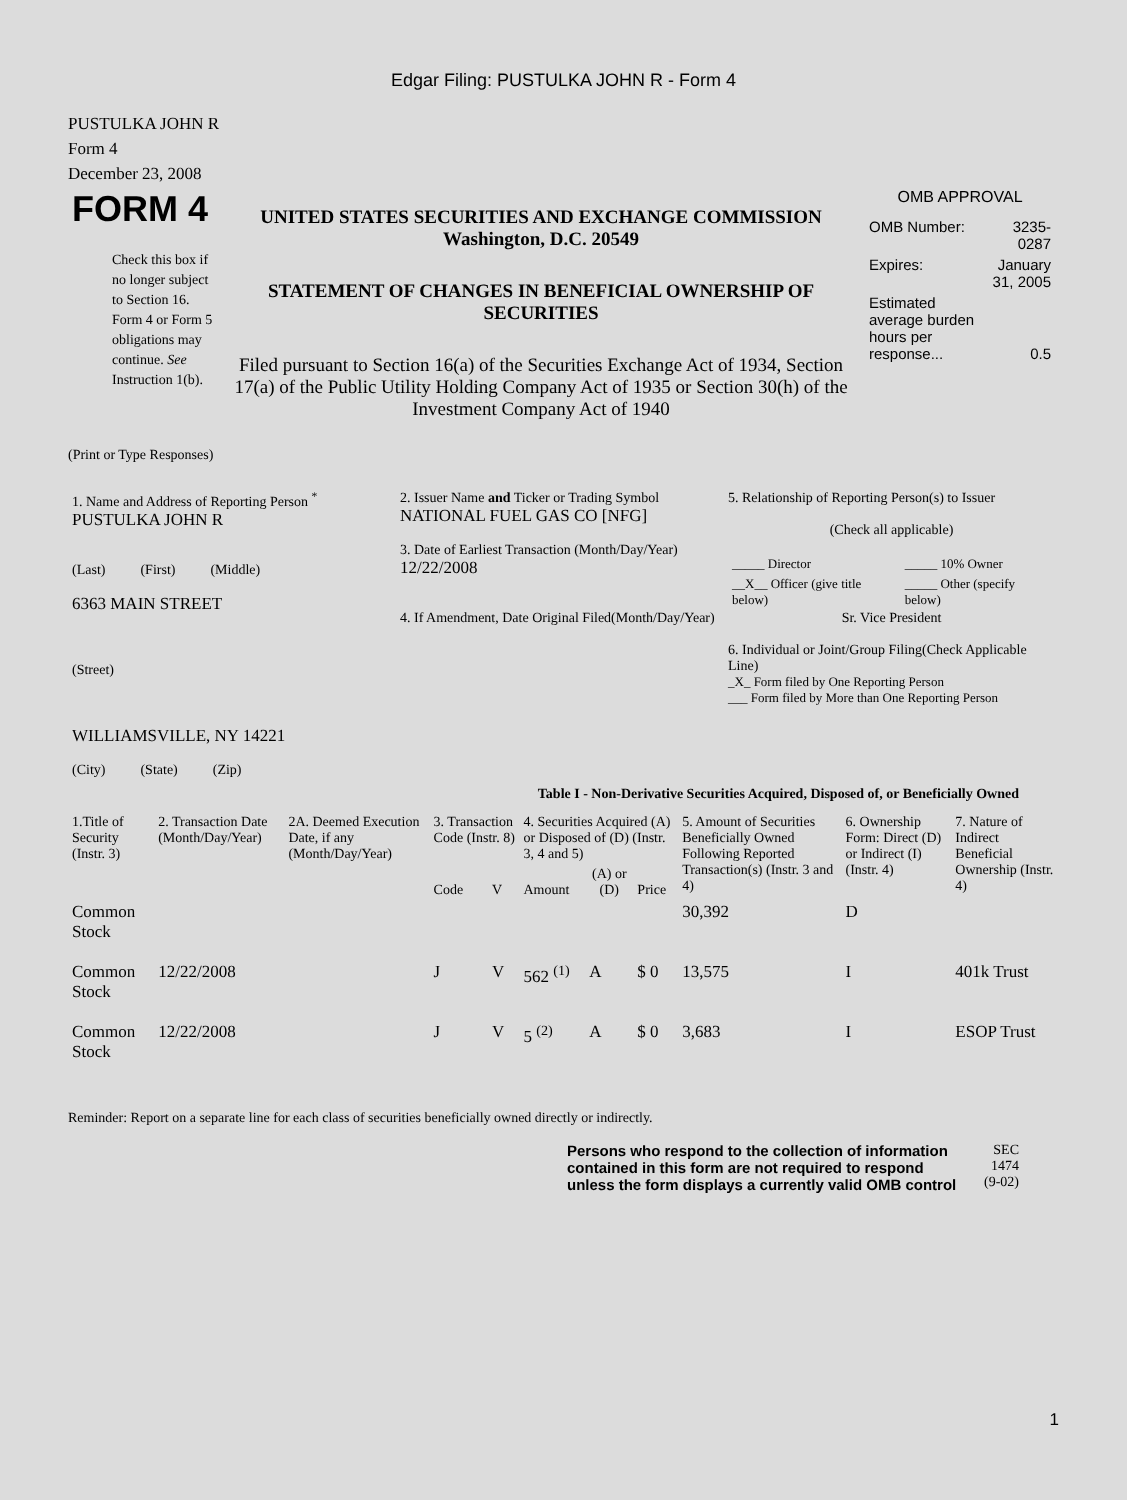Edgar Filing: PUSTULKA JOHN R - Form 4
PUSTULKA JOHN R
Form 4
December 23, 2008
| FORM 4 Check this box if no longer subject to Section 16. Form 4 or Form 5 obligations may continue. See Instruction 1(b). | UNITED STATES SECURITIES AND EXCHANGE COMMISSION Washington, D.C. 20549 STATEMENT OF CHANGES IN BENEFICIAL OWNERSHIP OF SECURITIES Filed pursuant to Section 16(a) of the Securities Exchange Act of 1934, Section 17(a) of the Public Utility Holding Company Act of 1935 or Section 30(h) of the Investment Company Act of 1940 | OMB APPROVAL / OMB Number: / 3235-0287 / / Expires: / January 31, 2005 / / Estimated average burden hours per response... / 0.5 / |
(Print or Type Responses)
| 1. Name and Address of Reporting Person <sup>*</sup> PUSTULKA JOHN R (Last) (First) (Middle) 6363 MAIN STREET (Street) WILLIAMSVILLE, NY 14221 (City) (State) (Zip) | 2. Issuer Name and Ticker or Trading Symbol NATIONAL FUEL GAS CO [NFG] 3. Date of Earliest Transaction (Month/Day/Year) 12/22/2008 4. If Amendment, Date Original Filed(Month/Day/Year) | 5. Relationship of Reporting Person(s) to Issuer (Check all applicable) / _____ Director / _____ 10% Owner / / __X__ Officer (give title below) / _____ Other (specify below) / Sr. Vice President 6. Individual or Joint/Group Filing(Check Applicable Line) _X_ Form filed by One Reporting Person ___ Form filed by More than One Reporting Person |
Table I - Non-Derivative Securities Acquired, Disposed of, or Beneficially Owned
| 1.Title of Security (Instr. 3) | 2. Transaction Date (Month/Day/Year) | 2A. Deemed Execution Date, if any (Month/Day/Year) | 3. Transaction Code (Instr. 8) | | 4. Securities Acquired (A) or Disposed of (D) (Instr. 3, 4 and 5) | | | 5. Amount of Securities Beneficially Owned Following Reported Transaction(s) (Instr. 3 and 4) | 6. Ownership Form: Direct (D) or Indirect (I) (Instr. 4) | 7. Nature of Indirect Beneficial Ownership (Instr. 4) |
| --- | --- | --- | --- | --- | --- | --- | --- | --- | --- | --- |
| | | | Code | V | Amount | (A) or (D) | Price | | | |
| Common Stock | | | | | | | | 30,392 | D | |
| Common Stock | 12/22/2008 | | J | V | 562 <sup>(1)</sup> | A | $ 0 | 13,575 | I | 401k Trust |
| Common Stock | 12/22/2008 | | J | V | 5 <sup>(2)</sup> | A | $ 0 | 3,683 | I | ESOP Trust |
Reminder: Report on a separate line for each class of securities beneficially owned directly or indirectly.
| Persons who respond to the collection of information contained in this form are not required to respond unless the form displays a currently valid OMB control | SEC 1474 (9-02) |
1